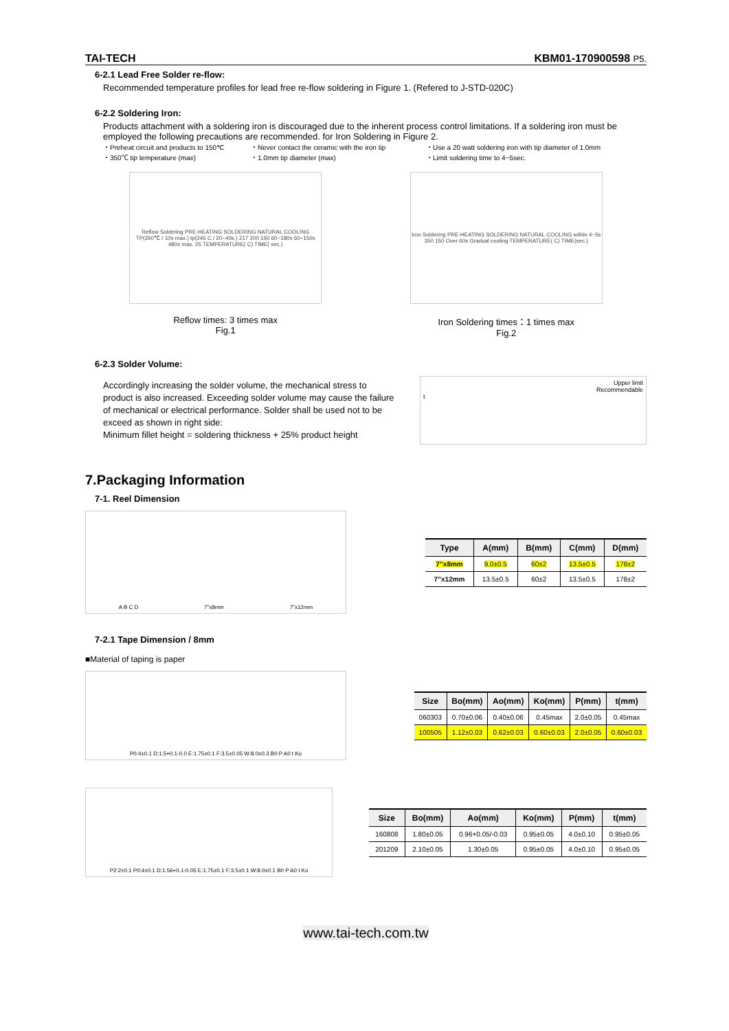TAI-TECH KBM01-170900598 P5.
6-2.1 Lead Free Solder re-flow:
Recommended temperature profiles for lead free re-flow soldering in Figure 1. (Refered to J-STD-020C)
6-2.2 Soldering Iron:
Products attachment with a soldering iron is discouraged due to the inherent process control limitations. If a soldering iron must be employed the following precautions are recommended. for Iron Soldering in Figure 2.
・Preheat circuit and products to 150℃ ・Never contact the ceramic with the iron tip ・Use a 20 watt soldering iron with tip diameter of 1.0mm ・350℃ tip temperature (max) ・1.0mm tip diameter (max) ・Limit soldering time to 4~5sec.
Reflow Soldering PRE-HEATING SOLDERING NATURAL COOLING TP(260℃ / 10s max.) tp(245 C / 20~40s.) 217 200 150 60~180s 60~150s 480s max. 25 TEMPERATURE( C) TIME( sec.)
Reflow times: 3 times max
Fig.1
Iron Soldering PRE-HEATING SOLDERING NATURAL COOLING within 4~5s 350 150 Over 60s Gradual cooling TEMPERATURE( C) TIME(sec.)
Iron Soldering times：1 times max
Fig.2
6-2.3 Solder Volume:
Accordingly increasing the solder volume, the mechanical stress to product is also increased. Exceeding solder volume may cause the failure of mechanical or electrical performance. Solder shall be used not to be exceed as shown in right side:
Minimum fillet height = soldering thickness + 25% product height
Upper limit
Recommendable
t
7.Packaging Information
7-1. Reel Dimension
A B C D 7"x8mm 7"x12mm
| Type | A(mm) | B(mm) | C(mm) | D(mm) |
| --- | --- | --- | --- | --- |
| 7”x8mm | 9.0±0.5 | 60±2 | 13.5±0.5 | 178±2 |
| 7”x12mm | 13.5±0.5 | 60±2 | 13.5±0.5 | 178±2 |
7-2.1 Tape Dimension / 8mm
■Material of taping is paper
P0:4±0.1 D:1.5+0.1-0.0 E:1.75±0.1 F:3.5±0.05 W:8.0±0.3 B0 P A0 t Ko
| Size | Bo(mm) | Ao(mm) | Ko(mm) | P(mm) | t(mm) |
| --- | --- | --- | --- | --- | --- |
| 060303 | 0.70±0.06 | 0.40±0.06 | 0.45max | 2.0±0.05 | 0.45max |
| 100505 | 1.12±0.03 | 0.62±0.03 | 0.60±0.03 | 2.0±0.05 | 0.60±0.03 |
P2:2±0.1 P0:4±0.1 D:1.56+0.1-0.05 E:1.75±0.1 F:3.5±0.1 W:8.0±0.1 B0 P A0 t Ko
| Size | Bo(mm) | Ao(mm) | Ko(mm) | P(mm) | t(mm) |
| --- | --- | --- | --- | --- | --- |
| 160808 | 1.80±0.05 | 0.96+0.05/-0.03 | 0.95±0.05 | 4.0±0.10 | 0.95±0.05 |
| 201209 | 2.10±0.05 | 1.30±0.05 | 0.95±0.05 | 4.0±0.10 | 0.95±0.05 |
www.tai-tech.com.tw